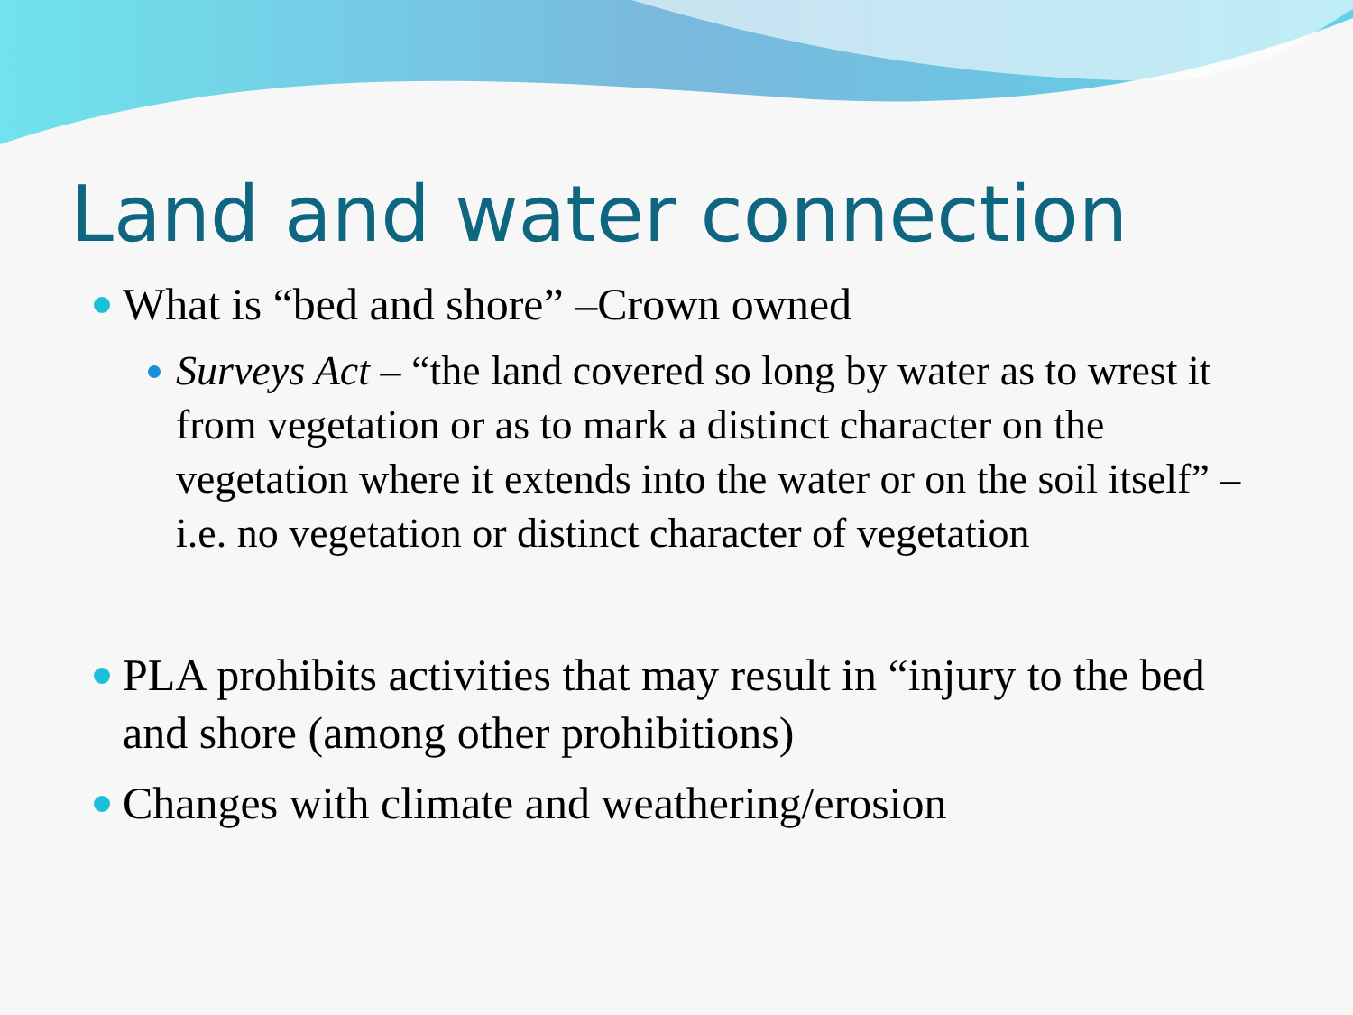Land and water connection
What is “bed and shore” –Crown owned
Surveys Act – “the land covered so long by water as to wrest it from vegetation or as to mark a distinct character on the vegetation where it extends into the water or on the soil itself” – i.e. no vegetation or distinct character of vegetation
PLA prohibits activities that may result in “injury to the bed and shore (among other prohibitions)
Changes with climate and weathering/erosion